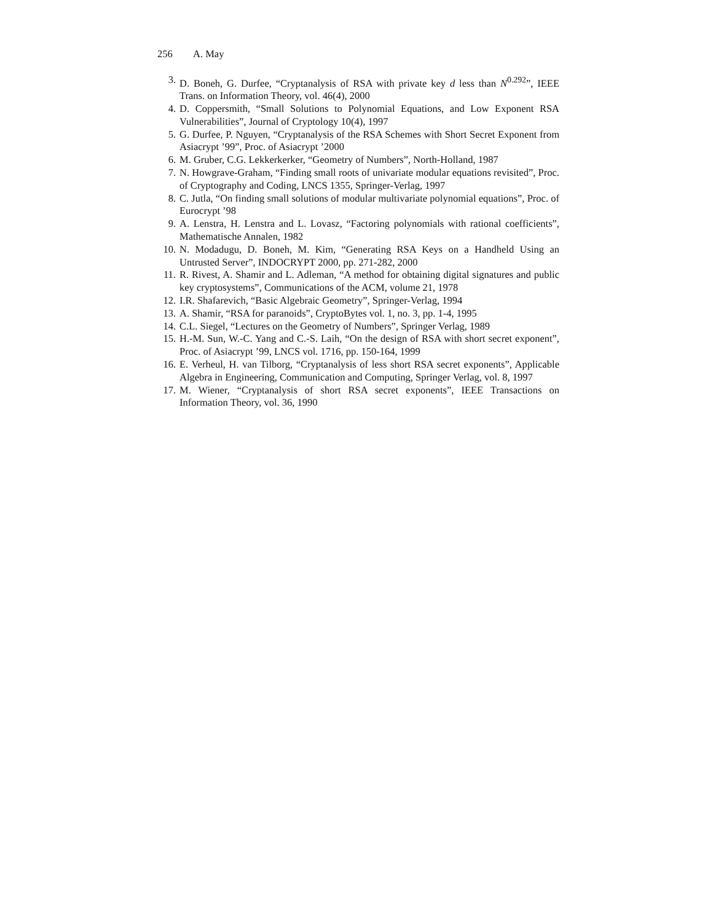256 A. May
3. D. Boneh, G. Durfee, “Cryptanalysis of RSA with private key d less than N<sup>0.292</sup>”, IEEE Trans. on Information Theory, vol. 46(4), 2000
4. D. Coppersmith, “Small Solutions to Polynomial Equations, and Low Exponent RSA Vulnerabilities”, Journal of Cryptology 10(4), 1997
5. G. Durfee, P. Nguyen, “Cryptanalysis of the RSA Schemes with Short Secret Exponent from Asiacrypt ’99”, Proc. of Asiacrypt ’2000
6. M. Gruber, C.G. Lekkerkerker, “Geometry of Numbers”, North-Holland, 1987
7. N. Howgrave-Graham, “Finding small roots of univariate modular equations revisited”, Proc. of Cryptography and Coding, LNCS 1355, Springer-Verlag, 1997
8. C. Jutla, “On finding small solutions of modular multivariate polynomial equations”, Proc. of Eurocrypt ’98
9. A. Lenstra, H. Lenstra and L. Lovasz, “Factoring polynomials with rational coefficients”, Mathematische Annalen, 1982
10. N. Modadugu, D. Boneh, M. Kim, “Generating RSA Keys on a Handheld Using an Untrusted Server”, INDOCRYPT 2000, pp. 271-282, 2000
11. R. Rivest, A. Shamir and L. Adleman, “A method for obtaining digital signatures and public key cryptosystems”, Communications of the ACM, volume 21, 1978
12. I.R. Shafarevich, “Basic Algebraic Geometry”, Springer-Verlag, 1994
13. A. Shamir, “RSA for paranoids”, CryptoBytes vol. 1, no. 3, pp. 1-4, 1995
14. C.L. Siegel, “Lectures on the Geometry of Numbers”, Springer Verlag, 1989
15. H.-M. Sun, W.-C. Yang and C.-S. Laih, “On the design of RSA with short secret exponent”, Proc. of Asiacrypt ’99, LNCS vol. 1716, pp. 150-164, 1999
16. E. Verheul, H. van Tilborg, “Cryptanalysis of less short RSA secret exponents”, Applicable Algebra in Engineering, Communication and Computing, Springer Verlag, vol. 8, 1997
17. M. Wiener, “Cryptanalysis of short RSA secret exponents”, IEEE Transactions on Information Theory, vol. 36, 1990